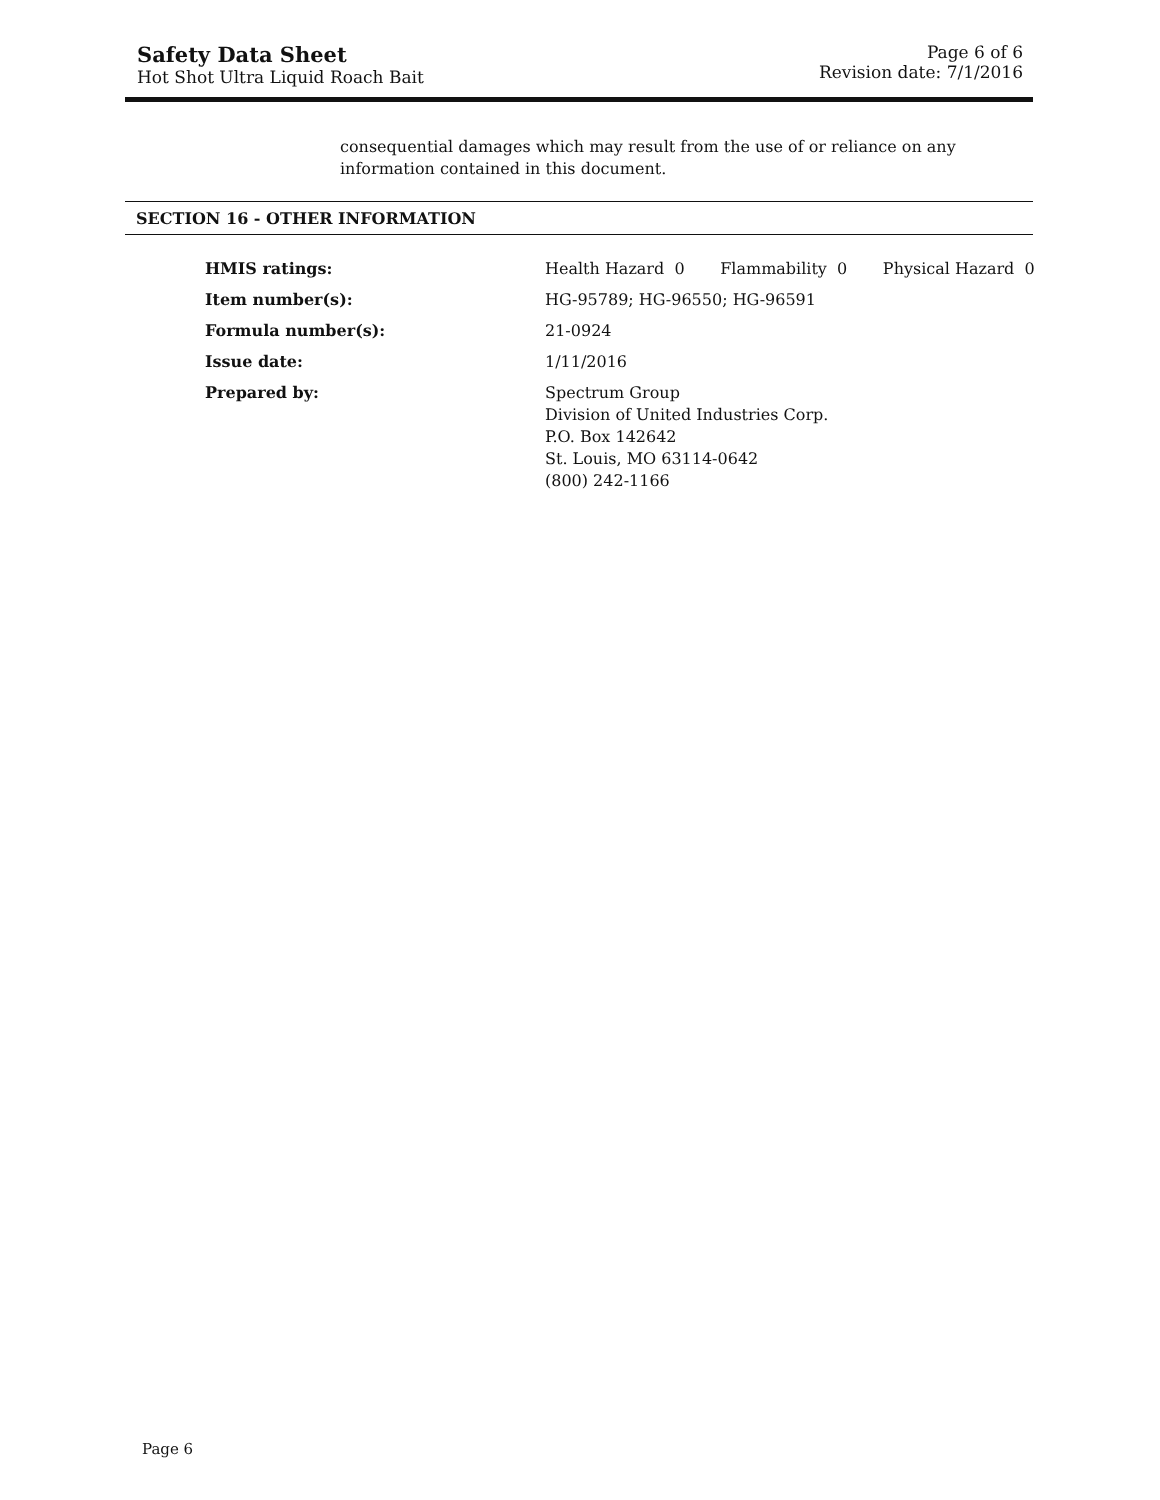Safety Data Sheet
Hot Shot Ultra Liquid Roach Bait
Page 6 of 6
Revision date: 7/1/2016
consequential damages which may result from the use of or reliance on any information contained in this document.
SECTION 16 - OTHER INFORMATION
| HMIS ratings: | Health Hazard 0 Flammability 0 Physical Hazard 0 |
| Item number(s): | HG-95789; HG-96550; HG-96591 |
| Formula number(s): | 21-0924 |
| Issue date: | 1/11/2016 |
| Prepared by: | Spectrum Group Division of United Industries Corp. P.O. Box 142642 St. Louis, MO 63114-0642 (800) 242-1166 |
Page 6